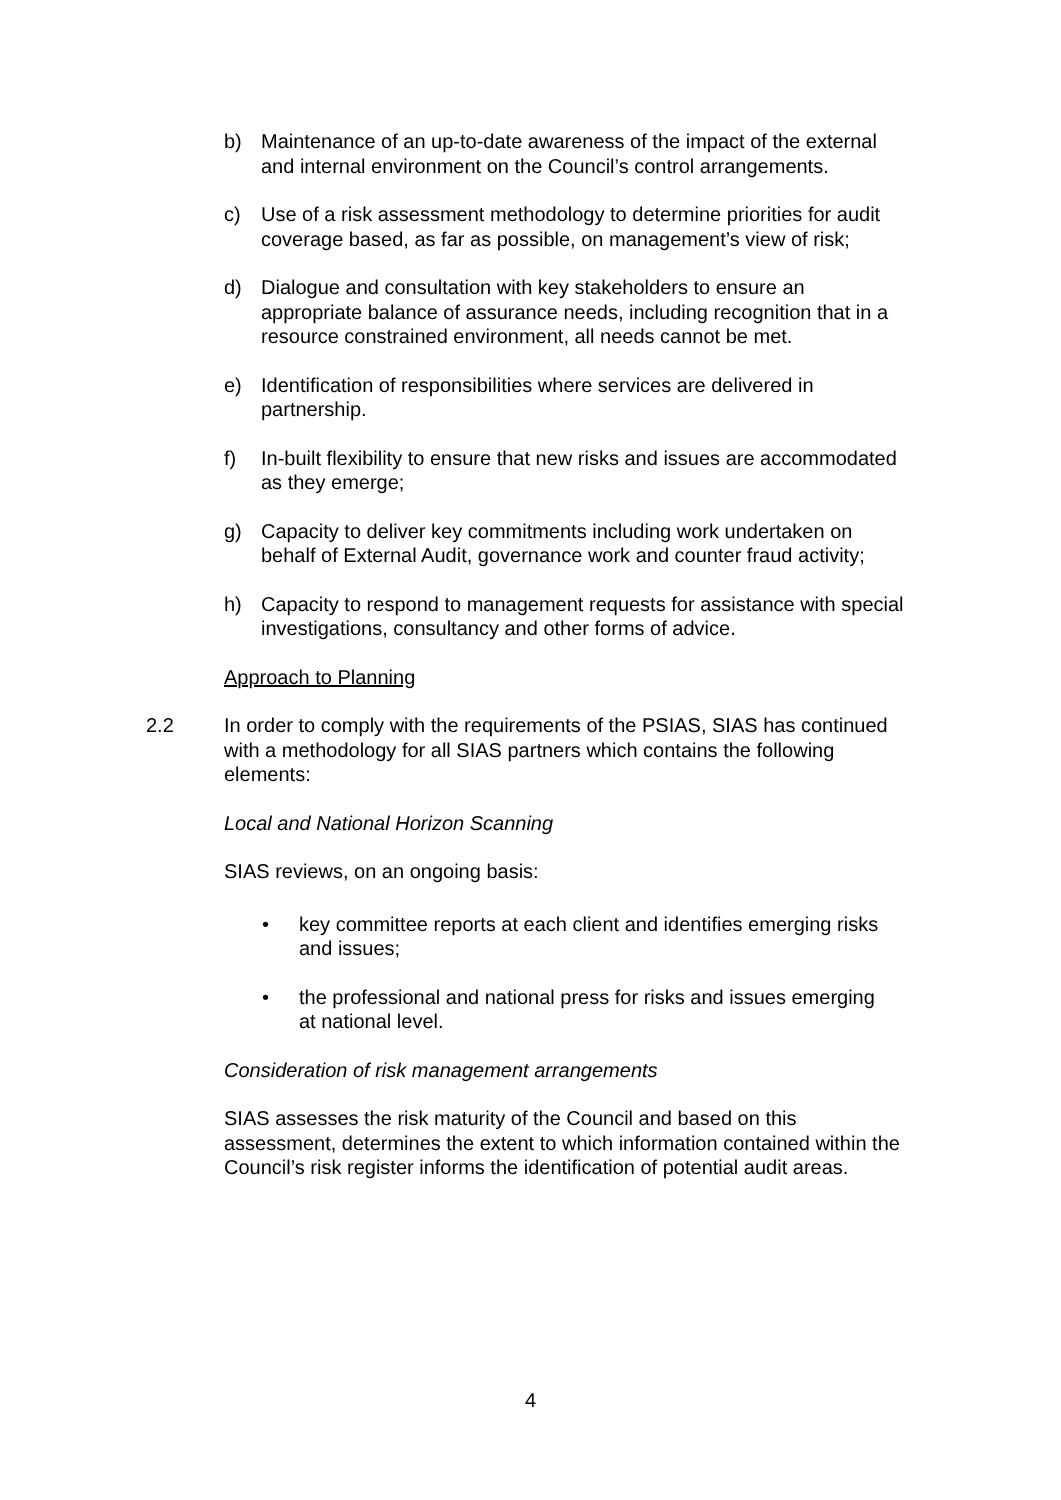b) Maintenance of an up-to-date awareness of the impact of the external and internal environment on the Council’s control arrangements.
c) Use of a risk assessment methodology to determine priorities for audit coverage based, as far as possible, on management’s view of risk;
d) Dialogue and consultation with key stakeholders to ensure an appropriate balance of assurance needs, including recognition that in a resource constrained environment, all needs cannot be met.
e) Identification of responsibilities where services are delivered in partnership.
f) In-built flexibility to ensure that new risks and issues are accommodated as they emerge;
g) Capacity to deliver key commitments including work undertaken on behalf of External Audit, governance work and counter fraud activity;
h) Capacity to respond to management requests for assistance with special investigations, consultancy and other forms of advice.
Approach to Planning
2.2 In order to comply with the requirements of the PSIAS, SIAS has continued with a methodology for all SIAS partners which contains the following elements:
Local and National Horizon Scanning
SIAS reviews, on an ongoing basis:
• key committee reports at each client and identifies emerging risks and issues;
• the professional and national press for risks and issues emerging at national level.
Consideration of risk management arrangements
SIAS assesses the risk maturity of the Council and based on this assessment, determines the extent to which information contained within the Council’s risk register informs the identification of potential audit areas.
4